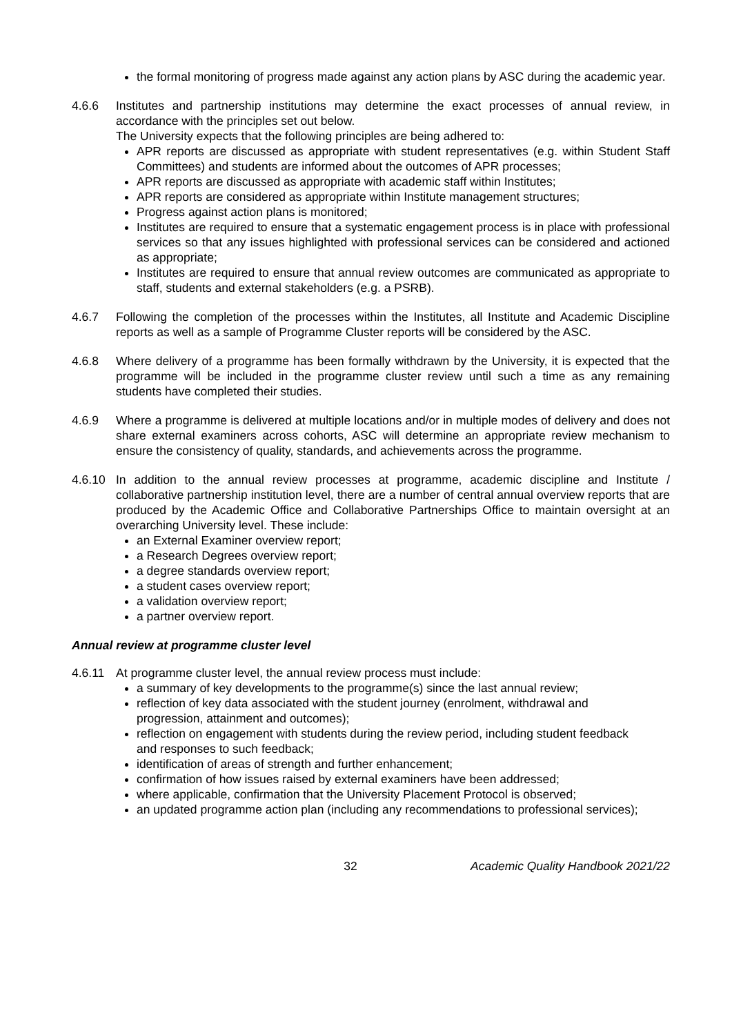the formal monitoring of progress made against any action plans by ASC during the academic year.
4.6.6 Institutes and partnership institutions may determine the exact processes of annual review, in accordance with the principles set out below.
The University expects that the following principles are being adhered to:
APR reports are discussed as appropriate with student representatives (e.g. within Student Staff Committees) and students are informed about the outcomes of APR processes;
APR reports are discussed as appropriate with academic staff within Institutes;
APR reports are considered as appropriate within Institute management structures;
Progress against action plans is monitored;
Institutes are required to ensure that a systematic engagement process is in place with professional services so that any issues highlighted with professional services can be considered and actioned as appropriate;
Institutes are required to ensure that annual review outcomes are communicated as appropriate to staff, students and external stakeholders (e.g. a PSRB).
4.6.7 Following the completion of the processes within the Institutes, all Institute and Academic Discipline reports as well as a sample of Programme Cluster reports will be considered by the ASC.
4.6.8 Where delivery of a programme has been formally withdrawn by the University, it is expected that the programme will be included in the programme cluster review until such a time as any remaining students have completed their studies.
4.6.9 Where a programme is delivered at multiple locations and/or in multiple modes of delivery and does not share external examiners across cohorts, ASC will determine an appropriate review mechanism to ensure the consistency of quality, standards, and achievements across the programme.
4.6.10 In addition to the annual review processes at programme, academic discipline and Institute / collaborative partnership institution level, there are a number of central annual overview reports that are produced by the Academic Office and Collaborative Partnerships Office to maintain oversight at an overarching University level. These include:
an External Examiner overview report;
a Research Degrees overview report;
a degree standards overview report;
a student cases overview report;
a validation overview report;
a partner overview report.
Annual review at programme cluster level
4.6.11 At programme cluster level, the annual review process must include:
a summary of key developments to the programme(s) since the last annual review;
reflection of key data associated with the student journey (enrolment, withdrawal and progression, attainment and outcomes);
reflection on engagement with students during the review period, including student feedback and responses to such feedback;
identification of areas of strength and further enhancement;
confirmation of how issues raised by external examiners have been addressed;
where applicable, confirmation that the University Placement Protocol is observed;
an updated programme action plan (including any recommendations to professional services);
32 Academic Quality Handbook 2021/22